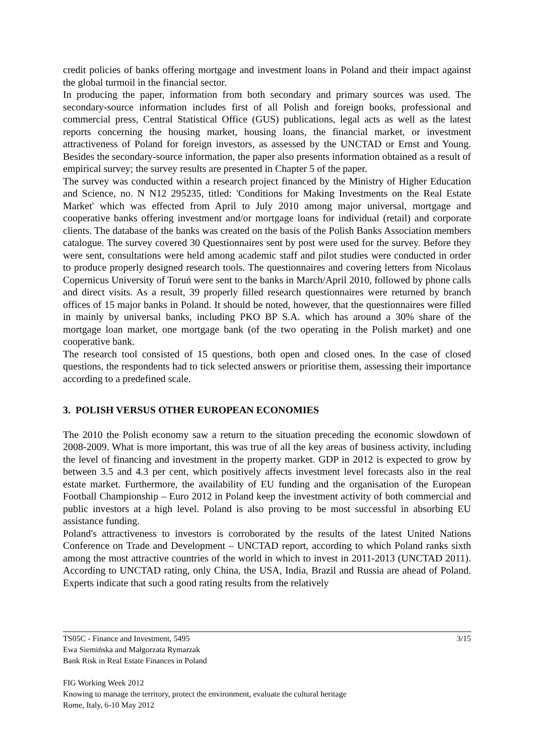credit policies of banks offering mortgage and investment loans in Poland and their impact against the global turmoil in the financial sector.
In producing the paper, information from both secondary and primary sources was used. The secondary-source information includes first of all Polish and foreign books, professional and commercial press, Central Statistical Office (GUS) publications, legal acts as well as the latest reports concerning the housing market, housing loans, the financial market, or investment attractiveness of Poland for foreign investors, as assessed by the UNCTAD or Ernst and Young. Besides the secondary-source information, the paper also presents information obtained as a result of empirical survey; the survey results are presented in Chapter 5 of the paper.
The survey was conducted within a research project financed by the Ministry of Higher Education and Science, no. N N12 295235, titled: 'Conditions for Making Investments on the Real Estate Market' which was effected from April to July 2010 among major universal, mortgage and cooperative banks offering investment and/or mortgage loans for individual (retail) and corporate clients. The database of the banks was created on the basis of the Polish Banks Association members catalogue. The survey covered 30 Questionnaires sent by post were used for the survey. Before they were sent, consultations were held among academic staff and pilot studies were conducted in order to produce properly designed research tools. The questionnaires and covering letters from Nicolaus Copernicus University of Toruń were sent to the banks in March/April 2010, followed by phone calls and direct visits. As a result, 39 properly filled research questionnaires were returned by branch offices of 15 major banks in Poland. It should be noted, however, that the questionnaires were filled in mainly by universal banks, including PKO BP S.A. which has around a 30% share of the mortgage loan market, one mortgage bank (of the two operating in the Polish market) and one cooperative bank.
The research tool consisted of 15 questions, both open and closed ones. In the case of closed questions, the respondents had to tick selected answers or prioritise them, assessing their importance according to a predefined scale.
3. POLISH VERSUS OTHER EUROPEAN ECONOMIES
The 2010 the Polish economy saw a return to the situation preceding the economic slowdown of 2008-2009. What is more important, this was true of all the key areas of business activity, including the level of financing and investment in the property market. GDP in 2012 is expected to grow by between 3.5 and 4.3 per cent, which positively affects investment level forecasts also in the real estate market. Furthermore, the availability of EU funding and the organisation of the European Football Championship – Euro 2012 in Poland keep the investment activity of both commercial and public investors at a high level. Poland is also proving to be most successful in absorbing EU assistance funding.
Poland's attractiveness to investors is corroborated by the results of the latest United Nations Conference on Trade and Development – UNCTAD report, according to which Poland ranks sixth among the most attractive countries of the world in which to invest in 2011-2013 (UNCTAD 2011). According to UNCTAD rating, only China, the USA, India, Brazil and Russia are ahead of Poland. Experts indicate that such a good rating results from the relatively
3/15 TS05C - Finance and Investment, 5495
Ewa Siemińska and Małgorzata Rymarzak
Bank Risk in Real Estate Finances in Poland
FIG Working Week 2012
Knowing to manage the territory, protect the environment, evaluate the cultural heritage
Rome, Italy, 6-10 May 2012